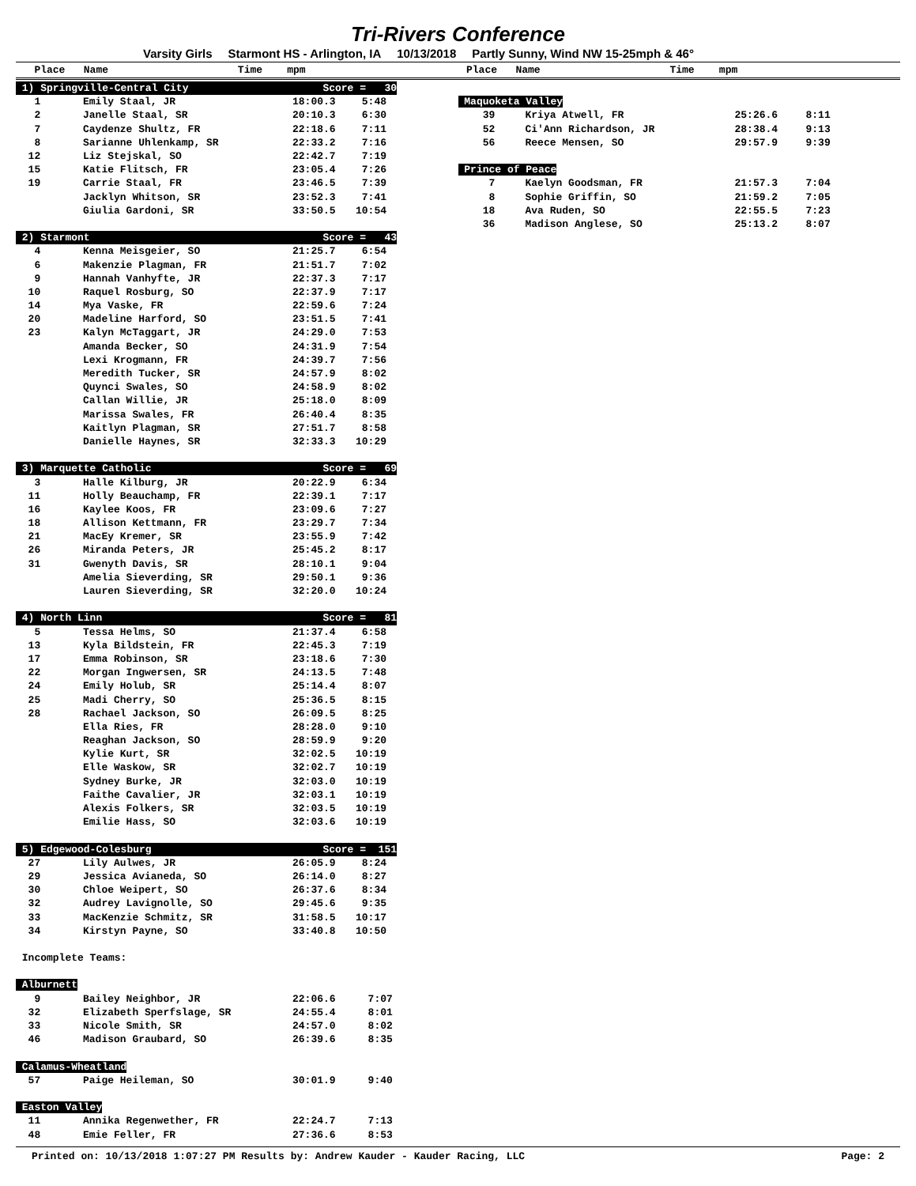Tri-Rivers Conference
Varsity Girls Starmont HS - Arlington, IA 10/13/2018 Partly Sunny, Wind NW 15-25mph & 46°
Place Name Time mpm
Place Name Time mpm
| 1) Springville-Central City | | Score = 30 | |
| 1 | Emily Staal, JR | 18:00.3 | 5:48 |
| 2 | Janelle Staal, SR | 20:10.3 | 6:30 |
| 7 | Caydenze Shultz, FR | 22:18.6 | 7:11 |
| 8 | Sarianne Uhlenkamp, SR | 22:33.2 | 7:16 |
| 12 | Liz Stejskal, SO | 22:42.7 | 7:19 |
| 15 | Katie Flitsch, FR | 23:05.4 | 7:26 |
| 19 | Carrie Staal, FR | 23:46.5 | 7:39 |
| | Jacklyn Whitson, SR | 23:52.3 | 7:41 |
| | Giulia Gardoni, SR | 33:50.5 | 10:54 |
| 2) Starmont | | Score = 43 | |
| 4 | Kenna Meisgeier, SO | 21:25.7 | 6:54 |
| 6 | Makenzie Plagman, FR | 21:51.7 | 7:02 |
| 9 | Hannah Vanhyfte, JR | 22:37.3 | 7:17 |
| 10 | Raquel Rosburg, SO | 22:37.9 | 7:17 |
| 14 | Mya Vaske, FR | 22:59.6 | 7:24 |
| 20 | Madeline Harford, SO | 23:51.5 | 7:41 |
| 23 | Kalyn McTaggart, JR | 24:29.0 | 7:53 |
| | Amanda Becker, SO | 24:31.9 | 7:54 |
| | Lexi Krogmann, FR | 24:39.7 | 7:56 |
| | Meredith Tucker, SR | 24:57.9 | 8:02 |
| | Quynci Swales, SO | 24:58.9 | 8:02 |
| | Callan Willie, JR | 25:18.0 | 8:09 |
| | Marissa Swales, FR | 26:40.4 | 8:35 |
| | Kaitlyn Plagman, SR | 27:51.7 | 8:58 |
| | Danielle Haynes, SR | 32:33.3 | 10:29 |
| 3) Marquette Catholic | | Score = 69 | |
| 3 | Halle Kilburg, JR | 20:22.9 | 6:34 |
| 11 | Holly Beauchamp, FR | 22:39.1 | 7:17 |
| 16 | Kaylee Koos, FR | 23:09.6 | 7:27 |
| 18 | Allison Kettmann, FR | 23:29.7 | 7:34 |
| 21 | MacEy Kremer, SR | 23:55.9 | 7:42 |
| 26 | Miranda Peters, JR | 25:45.2 | 8:17 |
| 31 | Gwenyth Davis, SR | 28:10.1 | 9:04 |
| | Amelia Sieverding, SR | 29:50.1 | 9:36 |
| | Lauren Sieverding, SR | 32:20.0 | 10:24 |
| 4) North Linn | | Score = 81 | |
| 5 | Tessa Helms, SO | 21:37.4 | 6:58 |
| 13 | Kyla Bildstein, FR | 22:45.3 | 7:19 |
| 17 | Emma Robinson, SR | 23:18.6 | 7:30 |
| 22 | Morgan Ingwersen, SR | 24:13.5 | 7:48 |
| 24 | Emily Holub, SR | 25:14.4 | 8:07 |
| 25 | Madi Cherry, SO | 25:36.5 | 8:15 |
| 28 | Rachael Jackson, SO | 26:09.5 | 8:25 |
| | Ella Ries, FR | 28:28.0 | 9:10 |
| | Reaghan Jackson, SO | 28:59.9 | 9:20 |
| | Kylie Kurt, SR | 32:02.5 | 10:19 |
| | Elle Waskow, SR | 32:02.7 | 10:19 |
| | Sydney Burke, JR | 32:03.0 | 10:19 |
| | Faithe Cavalier, JR | 32:03.1 | 10:19 |
| | Alexis Folkers, SR | 32:03.5 | 10:19 |
| | Emilie Hass, SO | 32:03.6 | 10:19 |
| 5) Edgewood-Colesburg | | Score = 151 | |
| 27 | Lily Aulwes, JR | 26:05.9 | 8:24 |
| 29 | Jessica Avianeda, SO | 26:14.0 | 8:27 |
| 30 | Chloe Weipert, SO | 26:37.6 | 8:34 |
| 32 | Audrey Lavignolle, SO | 29:45.6 | 9:35 |
| 33 | MacKenzie Schmitz, SR | 31:58.5 | 10:17 |
| 34 | Kirstyn Payne, SO | 33:40.8 | 10:50 |
| Incomplete Teams: | | | |
| Alburnett | | | |
| 9 | Bailey Neighbor, JR | 22:06.6 | 7:07 |
| 32 | Elizabeth Sperfslage, SR | 24:55.4 | 8:01 |
| 33 | Nicole Smith, SR | 24:57.0 | 8:02 |
| 46 | Madison Graubard, SO | 26:39.6 | 8:35 |
| Calamus-Wheatland | | | |
| 57 | Paige Heileman, SO | 30:01.9 | 9:40 |
| Easton Valley | | | |
| 11 | Annika Regenwether, FR | 22:24.7 | 7:13 |
| 48 | Emie Feller, FR | 27:36.6 | 8:53 |
| Maquoketa Valley | | | |
| 39 | Kriya Atwell, FR | 25:26.6 | 8:11 |
| 52 | Ci'Ann Richardson, JR | 28:38.4 | 9:13 |
| 56 | Reece Mensen, SO | 29:57.9 | 9:39 |
| Prince of Peace | | | |
| 7 | Kaelyn Goodsman, FR | 21:57.3 | 7:04 |
| 8 | Sophie Griffin, SO | 21:59.2 | 7:05 |
| 18 | Ava Ruden, SO | 22:55.5 | 7:23 |
| 36 | Madison Anglese, SO | 25:13.2 | 8:07 |
Printed on: 10/13/2018 1:07:27 PM Results by: Andrew Kauder - Kauder Racing, LLC Page: 2